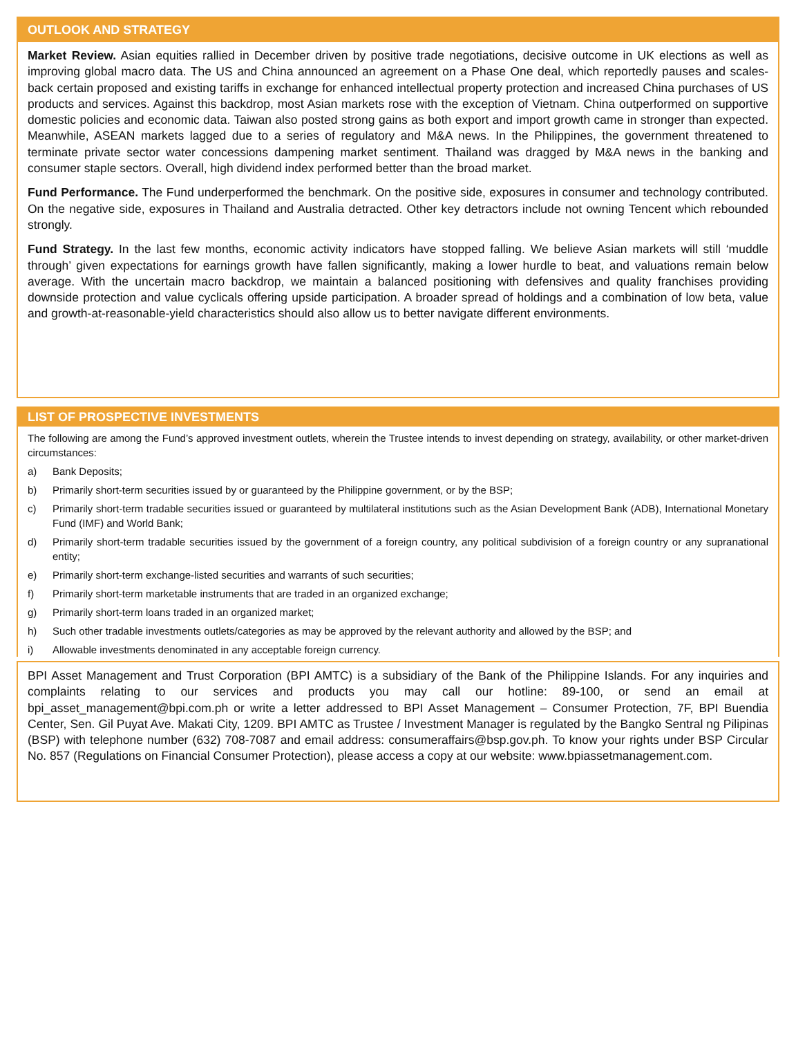OUTLOOK AND STRATEGY
Market Review. Asian equities rallied in December driven by positive trade negotiations, decisive outcome in UK elections as well as improving global macro data. The US and China announced an agreement on a Phase One deal, which reportedly pauses and scales-back certain proposed and existing tariffs in exchange for enhanced intellectual property protection and increased China purchases of US products and services. Against this backdrop, most Asian markets rose with the exception of Vietnam. China outperformed on supportive domestic policies and economic data. Taiwan also posted strong gains as both export and import growth came in stronger than expected. Meanwhile, ASEAN markets lagged due to a series of regulatory and M&A news. In the Philippines, the government threatened to terminate private sector water concessions dampening market sentiment. Thailand was dragged by M&A news in the banking and consumer staple sectors. Overall, high dividend index performed better than the broad market.
Fund Performance. The Fund underperformed the benchmark. On the positive side, exposures in consumer and technology contributed. On the negative side, exposures in Thailand and Australia detracted. Other key detractors include not owning Tencent which rebounded strongly.
Fund Strategy. In the last few months, economic activity indicators have stopped falling. We believe Asian markets will still ‘muddle through’ given expectations for earnings growth have fallen significantly, making a lower hurdle to beat, and valuations remain below average. With the uncertain macro backdrop, we maintain a balanced positioning with defensives and quality franchises providing downside protection and value cyclicals offering upside participation. A broader spread of holdings and a combination of low beta, value and growth-at-reasonable-yield characteristics should also allow us to better navigate different environments.
LIST OF PROSPECTIVE INVESTMENTS
The following are among the Fund’s approved investment outlets, wherein the Trustee intends to invest depending on strategy, availability, or other market-driven circumstances:
a) Bank Deposits;
b) Primarily short-term securities issued by or guaranteed by the Philippine government, or by the BSP;
c) Primarily short-term tradable securities issued or guaranteed by multilateral institutions such as the Asian Development Bank (ADB), International Monetary Fund (IMF) and World Bank;
d) Primarily short-term tradable securities issued by the government of a foreign country, any political subdivision of a foreign country or any supranational entity;
e) Primarily short-term exchange-listed securities and warrants of such securities;
f) Primarily short-term marketable instruments that are traded in an organized exchange;
g) Primarily short-term loans traded in an organized market;
h) Such other tradable investments outlets/categories as may be approved by the relevant authority and allowed by the BSP; and
i) Allowable investments denominated in any acceptable foreign currency.
BPI Asset Management and Trust Corporation (BPI AMTC) is a subsidiary of the Bank of the Philippine Islands. For any inquiries and complaints relating to our services and products you may call our hotline: 89-100, or send an email at bpi_asset_management@bpi.com.ph or write a letter addressed to BPI Asset Management – Consumer Protection, 7F, BPI Buendia Center, Sen. Gil Puyat Ave. Makati City, 1209. BPI AMTC as Trustee / Investment Manager is regulated by the Bangko Sentral ng Pilipinas (BSP) with telephone number (632) 708-7087 and email address: consumeraffairs@bsp.gov.ph. To know your rights under BSP Circular No. 857 (Regulations on Financial Consumer Protection), please access a copy at our website: www.bpiassetmanagement.com.